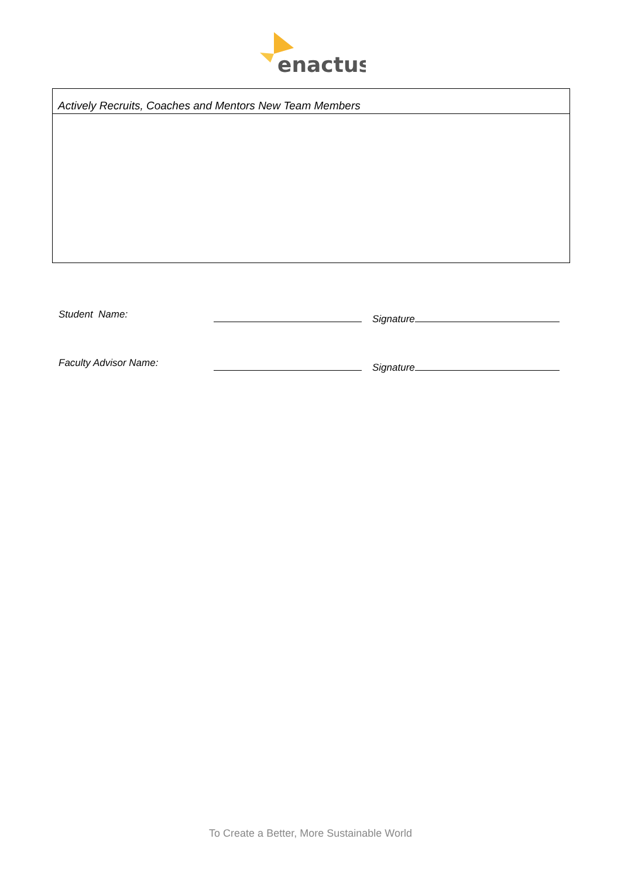enactus
Actively Recruits, Coaches and Mentors New Team Members
| Student Name: | | Signature |
| Faculty Advisor Name: | | Signature |
To Create a Better, More Sustainable World